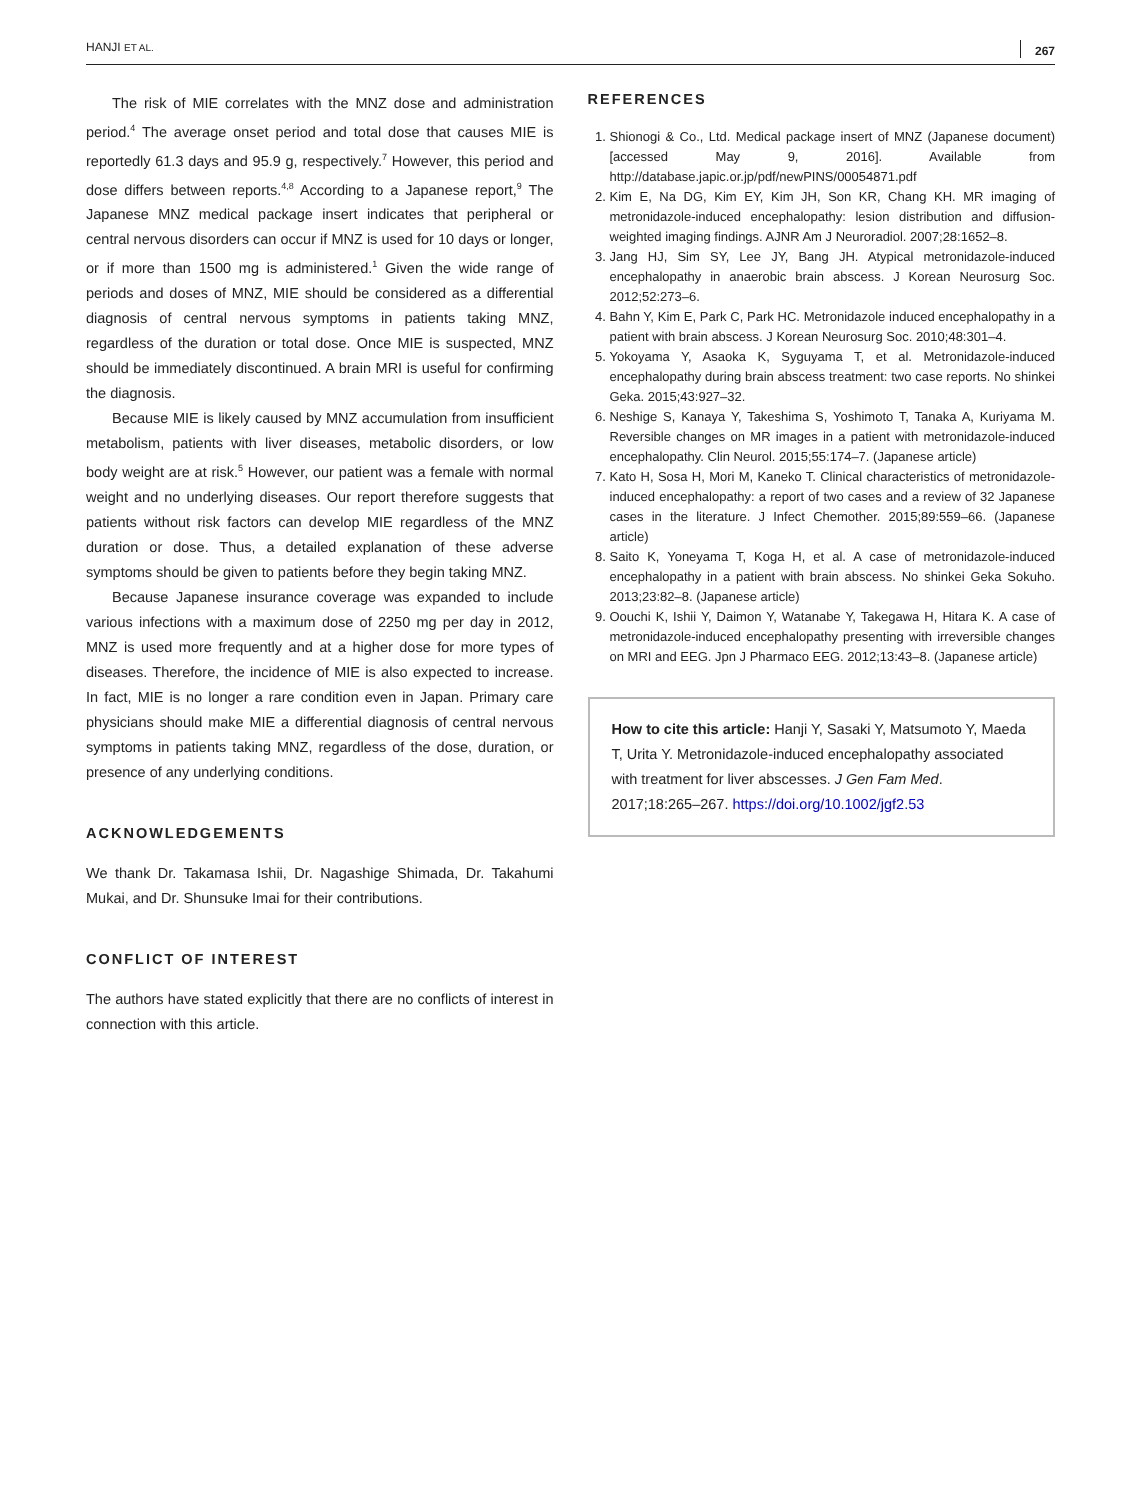HANJI ET AL. 267
The risk of MIE correlates with the MNZ dose and administration period.<sup>4</sup> The average onset period and total dose that causes MIE is reportedly 61.3 days and 95.9 g, respectively.<sup>7</sup> However, this period and dose differs between reports.<sup>4,8</sup> According to a Japanese report,<sup>9</sup> The Japanese MNZ medical package insert indicates that peripheral or central nervous disorders can occur if MNZ is used for 10 days or longer, or if more than 1500 mg is administered.<sup>1</sup> Given the wide range of periods and doses of MNZ, MIE should be considered as a differential diagnosis of central nervous symptoms in patients taking MNZ, regardless of the duration or total dose. Once MIE is suspected, MNZ should be immediately discontinued. A brain MRI is useful for confirming the diagnosis.
Because MIE is likely caused by MNZ accumulation from insufficient metabolism, patients with liver diseases, metabolic disorders, or low body weight are at risk.<sup>5</sup> However, our patient was a female with normal weight and no underlying diseases. Our report therefore suggests that patients without risk factors can develop MIE regardless of the MNZ duration or dose. Thus, a detailed explanation of these adverse symptoms should be given to patients before they begin taking MNZ.
Because Japanese insurance coverage was expanded to include various infections with a maximum dose of 2250 mg per day in 2012, MNZ is used more frequently and at a higher dose for more types of diseases. Therefore, the incidence of MIE is also expected to increase. In fact, MIE is no longer a rare condition even in Japan. Primary care physicians should make MIE a differential diagnosis of central nervous symptoms in patients taking MNZ, regardless of the dose, duration, or presence of any underlying conditions.
ACKNOWLEDGEMENTS
We thank Dr. Takamasa Ishii, Dr. Nagashige Shimada, Dr. Takahumi Mukai, and Dr. Shunsuke Imai for their contributions.
CONFLICT OF INTEREST
The authors have stated explicitly that there are no conflicts of interest in connection with this article.
REFERENCES
1. Shionogi & Co., Ltd. Medical package insert of MNZ (Japanese document) [accessed May 9, 2016]. Available from http://database.japic.or.jp/pdf/newPINS/00054871.pdf
2. Kim E, Na DG, Kim EY, Kim JH, Son KR, Chang KH. MR imaging of metronidazole-induced encephalopathy: lesion distribution and diffusion-weighted imaging findings. AJNR Am J Neuroradiol. 2007;28:1652–8.
3. Jang HJ, Sim SY, Lee JY, Bang JH. Atypical metronidazole-induced encephalopathy in anaerobic brain abscess. J Korean Neurosurg Soc. 2012;52:273–6.
4. Bahn Y, Kim E, Park C, Park HC. Metronidazole induced encephalopathy in a patient with brain abscess. J Korean Neurosurg Soc. 2010;48:301–4.
5. Yokoyama Y, Asaoka K, Syguyama T, et al. Metronidazole-induced encephalopathy during brain abscess treatment: two case reports. No shinkei Geka. 2015;43:927–32.
6. Neshige S, Kanaya Y, Takeshima S, Yoshimoto T, Tanaka A, Kuriyama M. Reversible changes on MR images in a patient with metronidazole-induced encephalopathy. Clin Neurol. 2015;55:174–7. (Japanese article)
7. Kato H, Sosa H, Mori M, Kaneko T. Clinical characteristics of metronidazole-induced encephalopathy: a report of two cases and a review of 32 Japanese cases in the literature. J Infect Chemother. 2015;89:559–66. (Japanese article)
8. Saito K, Yoneyama T, Koga H, et al. A case of metronidazole-induced encephalopathy in a patient with brain abscess. No shinkei Geka Sokuho. 2013;23:82–8. (Japanese article)
9. Oouchi K, Ishii Y, Daimon Y, Watanabe Y, Takegawa H, Hitara K. A case of metronidazole-induced encephalopathy presenting with irreversible changes on MRI and EEG. Jpn J Pharmaco EEG. 2012;13:43–8. (Japanese article)
How to cite this article: Hanji Y, Sasaki Y, Matsumoto Y, Maeda T, Urita Y. Metronidazole-induced encephalopathy associated with treatment for liver abscesses. J Gen Fam Med. 2017;18:265–267. https://doi.org/10.1002/jgf2.53